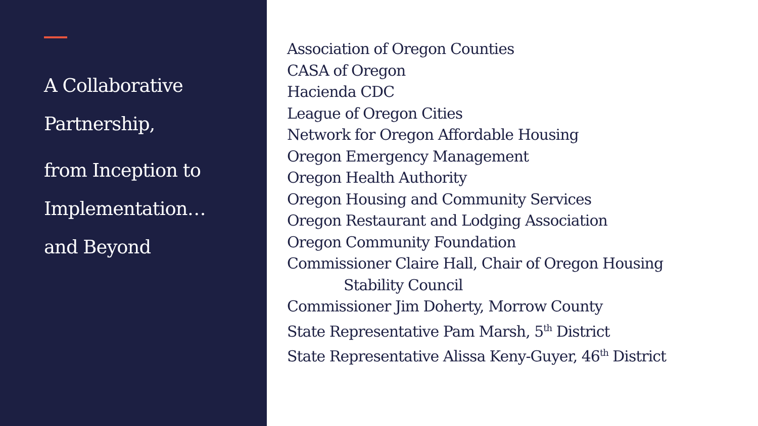A Collaborative
Partnership,
from Inception to
Implementation…
and Beyond
Association of Oregon Counties
CASA of Oregon
Hacienda CDC
League of Oregon Cities
Network for Oregon Affordable Housing
Oregon Emergency Management
Oregon Health Authority
Oregon Housing and Community Services
Oregon Restaurant and Lodging Association
Oregon Community Foundation
Commissioner Claire Hall, Chair of Oregon Housing
Stability Council
Commissioner Jim Doherty, Morrow County
State Representative Pam Marsh, 5<sup>th</sup> District
State Representative Alissa Keny-Guyer, 46<sup>th</sup> District